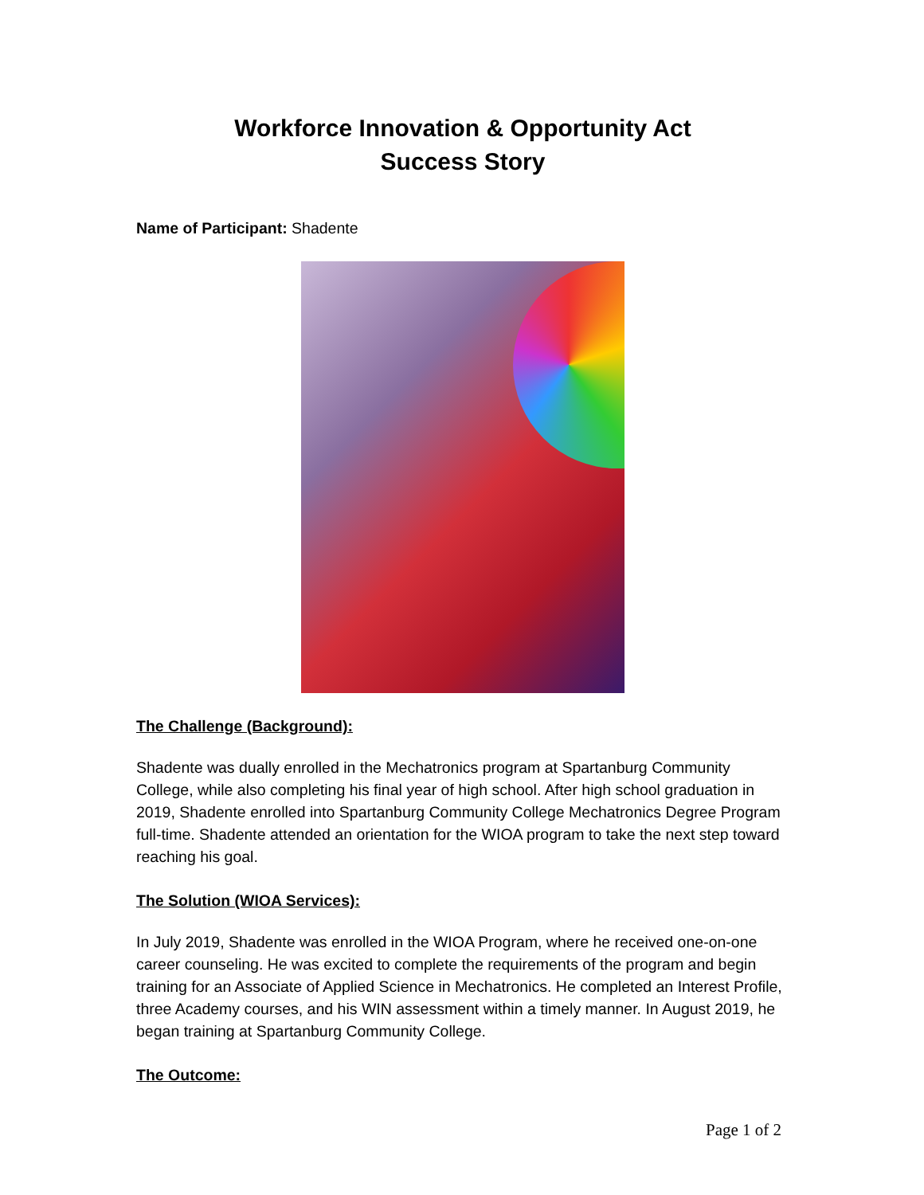Workforce Innovation & Opportunity Act
Success Story
Name of Participant: Shadente
The Challenge (Background):
Shadente was dually enrolled in the Mechatronics program at Spartanburg Community College, while also completing his final year of high school. After high school graduation in 2019, Shadente enrolled into Spartanburg Community College Mechatronics Degree Program full-time. Shadente attended an orientation for the WIOA program to take the next step toward reaching his goal.
The Solution (WIOA Services):
In July 2019, Shadente was enrolled in the WIOA Program, where he received one-on-one career counseling. He was excited to complete the requirements of the program and begin training for an Associate of Applied Science in Mechatronics. He completed an Interest Profile, three Academy courses, and his WIN assessment within a timely manner. In August 2019, he began training at Spartanburg Community College.
The Outcome:
Page 1 of 2